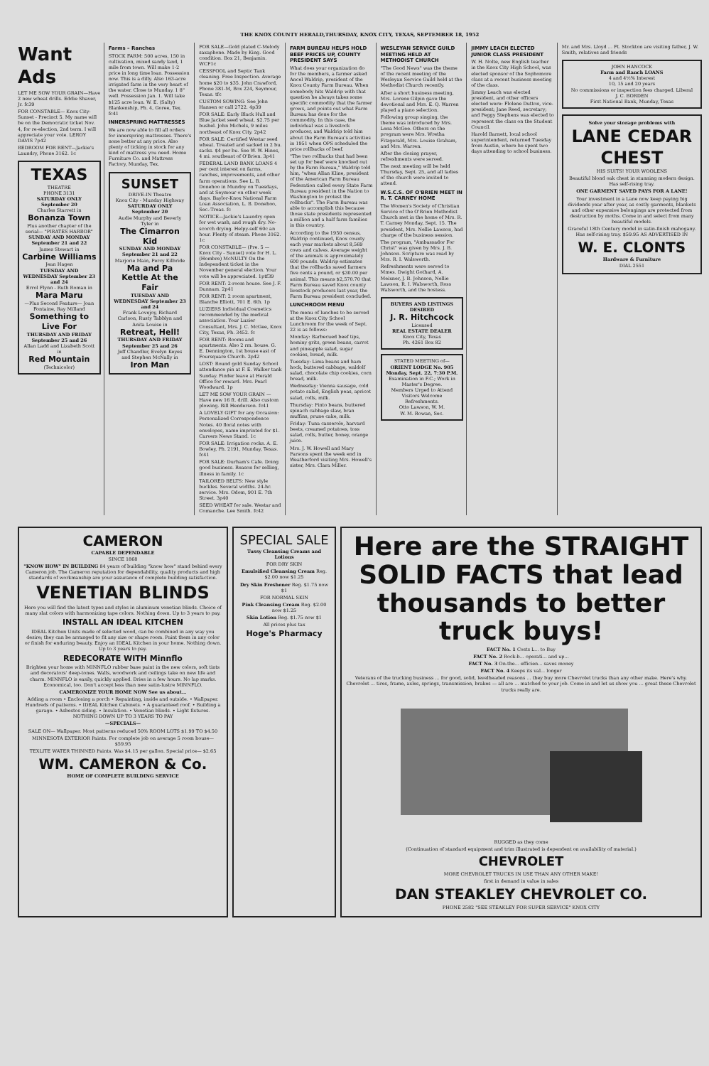THE KNOX COUNTY HERALD,THURSDAY, KNOX CITY, TEXAS, SEPTEMBER 18, 1952
Want Ads
LET ME SOW YOUR GRAIN—Have 2 new wheat drills. Eddie Shaver, Jr. fc39
FOR CONSTABLE— Knox City-Sunset - Precinct 5. My name will be on the Democratic ticket Nov. 4, for re-election, 2nd term. I will appreciate your vote. LEROY DAVIS 7p42
BEDROOM FOR RENT—Jackie's Laundry, Phone 3162. 1c
TEXAS
THEATRE
PHONE 3131
SATURDAY ONLY September 20
Charles Starrett in
Bonanza Town
Plus another chapter of the serial— "PIRATES HARBOR"
SUNDAY AND MONDAY September 21 and 22
James Stewart in
Carbine Williams
Jean Hagen
TUESDAY AND WEDNESDAY September 23 and 24
Errol Flynn - Ruth Roman in
Mara Maru
—Plus Second Feature— Joan Fontaine, Ray Milland
Something to Live For
THURSDAY AND FRIDAY September 25 and 26
Allan Ladd and Lizabeth Scott in
Red Mountain
(Technicolor)
Farms – Ranches
STOCK FARM: 500 acres, 150 in cultivation, mixed sandy land, 1 mile from town. Will make 1-2 price in long time loan. Possession now. This is a dilly. Also 163-acre irrigated farm in the very heart of the water. Close to Munday. 1 8" well. Possession Jan. 1. Will take $125 acre loan. W. E. (Salty) Blankenship, Ph. 4, Goree, Tex. fc41
INNERSPRING MATTRESSES
We are now able to fill all orders for innerspring mattresses. There's none better at any price. Also plenty of ticking in stock for any kind of mattress you need. Home Furniture Co. and Mattress Factory, Munday, Tex.
SUNSET
DRIVE-IN Theatre
Knox City - Munday Highway
SATURDAY ONLY September 20
Audie Murphy and Beverly Tyler in
The Cimarron Kid
SUNDAY AND MONDAY September 21 and 22
Marjorie Main, Percy Kilbride
Ma and Pa Kettle At the Fair
TUESDAY AND WEDNESDAY September 23 and 24
Frank Lovejoy, Richard Carlson, Rusty Tabblyn and Anita Louise in
Retreat, Hell!
THURSDAY AND FRIDAY September 25 and 26
Jeff Chandler, Evelyn Keyes and Stephen McNally in
Iron Man
FOR SALE—Gold plated C-Melody saxaphone. Made by King. Good condition. Box 21, Benjamin. WCP1c
CESSPOOL and Septic Tank cleaning. Free Inspection. Average home $20 to $35. John Crawford, Phone 381-M, Box 224, Seymour, Texas. tfc
CUSTOM SOWING: See John Hansen or call 2722. 4p39
FOR SALE: Early Black Hull and Blue Jacket seed wheat. $2.75 per bushel. John Michels, 9 miles northeast of Knox City. 2p42
FOR SALE: Certified Westar seed wheat. Treated and sacked in 2 bu. sacks. $4 per bu. See W. W. Hines, 4 mi. southeast of O'Brien. 3p41
FEDERAL LAND BANK LOANS 4 per cent interest on farms, ranches, improvements, and other farm operations. See L. B. Donehoo in Mundoy on Tuesdays, and at Seymour on other week days. Baylor-Knox National Farm Loan Association, L. B. Donehoo, Sec.-Treas. fc
NOTICE—Jackie's Laundry open for wet wash, and rough dry. No-scorch drying. Helpy-self 60c an hour. Plenty of steam. Phone 3162. 1c
FOR CONSTABLE— (Pre. 5 — Knox City - Sunset) vote for H. L. (Hombre) McNULTY On the Independent ticket in the November general election. Your vote will be appreciated. 1ptf39
FOR RENT: 2-room house. See J. F. Dunnam. 2p41
FOR RENT: 2 room apartment, Blanche Elliott, 701 E. 6th. 1p
LUZIERS Individual Cosmetics recommended by the medical association. Your Luzier Consultant, Mrs. J. C. McGee, Knox City, Texas, Ph. 3452. fc
FOR RENT: Rooms and apartments. Also 2 rm. house. G. E. Dennington, 1st house east of Foursquare Church. 2p42
LOST: Round gold Sunday School attendance pin at F. E. Walker tank Sunday. Finder leave at Herald Office for reward. Mrs. Pearl Woodward. 1p
LET ME SOW YOUR GRAIN — Have new 16 ft. drill. Also custom plowing. Bill Henderson. fc41
A LOVELY GIFT for any Occasion: Personalized Correspondence Notes. 40 floral notes with envelopes, name imprinted for $1. Carvers News Stand. 1c
FOR SALE: Irrigation rocks. A. E. Bowley, Ph. 2191, Munday, Texas. fc41
FOR SALE: Durham's Cafe. Doing good business. Reason for selling, illness in family. 1c
TAILORED BELTS: New style buckles. Several widths. 24-hr. service. Mrs. Odom, 901 E. 7th Street. 3p40
SEED WHEAT for sale. Westar and Comanche. Lee Smith. fc42
FARM BUREAU HELPS HOLD BEEF PRICES UP, COUNTY PRESIDENT SAYS
What does your organization do for the members, a farmer asked Ancel Waldrip, president of the Knox County Farm Bureau. When somebody hits Waldrip with that question he always takes some specific commodity that the farmer grows, and points out what Farm Bureau has done for the commodity. In this case, the individual was a livestock producer, and Waldrip told him about the Farm Bureau's activities in 1951 when OPS scheduled the price rollbacks of beef.
"The two rollbacks that had been set up for beef were knocked out by the Farm Bureau," Waldrip told him, "when Allan Kline, president of the American Farm Bureau Federation called every State Farm Bureau president in the Nation to Washington to protest the rollbacks". The Farm Bureau was able to accomplish this because those state presidents represented a million and a half farm families in this country.
According to the 1950 census, Waldrip continued, Knox county each year markets about 8,569 cows and calves. Average weight of the animals is approximately 600 pounds. Waldrip estimates that the rollbacks saved farmers five cents a pound, or $30.00 per animal. This means $2,570.70 that Farm Bureau saved Knox county livestock producers last year, the Farm Bureau president concluded.
LUNCHROOM MENU
The menu of lunches to be served at the Knox City School Lunchroom for the week of Sept. 22 is as follows:
Monday: Barbecued beef tips, hominy grits, green beans, carrot and pineapple salad, sugar cookies, bread, milk.
Tuesday: Lima beans and ham hock, buttered cabbage, waldolf salad, chocolate chip cookies, corn bread, milk.
Wednesday: Vienna sausage, cold potato salad, English peas, apricot salad, rolls, milk.
Thursday: Pinto beans, buttered spinach cabbage slaw, bran muffins, prune cake, milk.
Friday: Tuna casserole, harvard beets, creamed potatoes, toss salad, rolls, butter, honey, orange juice.
Mrs. J. W. Howell and Mary Parsons spent the week end in Weatherford visiting Mrs. Howell's sister, Mrs. Clara Miller.
WESLEYAN SERVICE GUILD MEETING HELD AT METHODIST CHURCH
"The Good News" was the theme of the recent meeting of the Wesleyan Service Guild held at the Methodist Church recently.
After a short business meeting, Mrs. Lorene Gilpin gave the devotional and Mrs. E. Q. Warren played a piano selection.
Following group singing, the theme was introduced by Mrs. Lena McGee. Others on the program were Mrs. Wretha Fitzgerald, Mrs. Louise Graham, and Mrs. Warren.
After the closing prayer, refreshments were served.
The next meeting will be held Thursday, Sept. 25, and all ladies of the church were invited to attend.
W.S.C.S. OF O'BRIEN MEET IN R. T. CARNEY HOME
The Women's Society of Christian Service of the O'Brien Methodist Church met in the home of Mrs. R. T. Carney Monday, Sept. 15. The president, Mrs. Nellie Lawson, had charge of the business session.
The program, "Ambassador For Christ" was given by Mrs. J. B. Johnson. Scripture was read by Mrs. R. I. Walsworth.
Refreshments were served to Mmes. Dwight Gothard, A. Meixner, J. B. Johnson, Nellie Lawson, R. I. Walsworth, Ross Walsworth, and the hostess.
BUYERS AND LISTINGS DESIRED
J. R. Hitchcock
Licensed
REAL ESTATE DEALER
Knox City, Texas
Ph. 4261 Box 82
STATED MEETING of—
ORIENT LODGE No. 905
Monday, Sept. 22, 7:30 P.M.
Examination in F.C.; Work in Master's Degree.
Members Urged to Attend
Visitors Welcome
Refreshments.
Otto Lawson, W. M.
W. M. Rowan, Sec.
JIMMY LEACH ELECTED JUNIOR CLASS PRESIDENT
W. H. Nolte, new English teacher in the Knox City High School, was elected sponsor of the Sophomore class at a recent business meeting of the class.
Jimmy Leach was elected president, and other officers elected were: Flolene Dutton, vice-president; Jane Reed, secretary; and Peggy Stephens was elected to represent the class on the Student Council.
Harold Barnett, local school superintendent, returned Tuesday from Austin, where he spent two days attending to school business.
Mr. and Mrs. Lloyd ... Ft. Stockton are visiting father, J. W. Smith, relatives and friends
JOHN HANCOCK
Farm and Ranch LOANS
4 and 4½% Interest
10, 15 and 20 years
No commissions or inspection fees charged. Liberal
J. C. BORDEN
First National Bank, Munday, Texas
Solve your storage problems with
LANE CEDAR CHEST
HIS SUITS! YOUR WOOLENS
Beautiful blond oak chest in stunning modern design. Has self-rising tray.
ONE GARMENT SAVED PAYS FOR A LANE!
Your investment in a Lane now keep paying big dividends year after year, as costly garments, blankets and other expensive belongings are protected from destruction by moths. Come in and select from many beautiful models.
Graceful 18th Century model in satin-finish mahogany. Has self-rising tray. $59.95 AS ADVERTISED IN
W. E. CLONTS
Hardware & Furniture
DIAL 2551
CAMERON
CAPABLE DEPENDABLE
SINCE 1868
"KNOW HOW" IN BUILDING 84 years of building "know how" stand behind every Cameron job. The Cameron reputation for dependability, quality products and high standards of workmanship are your assurance of complete building satisfaction.
VENETIAN BLINDS
Here you will find the latest types and styles in aluminum venetian blinds. Choice of many slat colors with harmonizing tape colors. Nothing down. Up to 3 years to pay.
INSTALL AN IDEAL KITCHEN
IDEAL Kitchen Units made of selected wood, can be combined in any way you desire; they can be arranged to fit any size or shape room. Paint them in any color or finish for enduring beauty. Enjoy an IDEAL Kitchen in your home. Nothing down. Up to 3 years to pay.
REDECORATE WITH Minnflo
Brighten your home with MINNFLO rubber base paint in the new colors, soft tints and decorators' deep-tones. Walls, woodwork and ceilings take on new life and charm. MINNFLO is easily, quickly applied. Dries in a few hours. No lap marks. Economical, too. Don't accept less than new satin-lustre MINNFLO.
CAMERONIZE YOUR HOME NOW See us about...
Adding a room • Enclosing a porch • Repainting, inside and outside. • Wallpaper. Hundreds of patterns. • IDEAL Kitchen Cabinets. • A guaranteed roof. • Building a garage. • Asbestos siding. • Insulation. • Venetian blinds. • Light fixtures. NOTHING DOWN UP TO 3 YEARS TO PAY
—SPECIALS—
SALE ON— Wallpaper. Most patterns reduced 50% ROOM LOTS $1.99 TO $4.50
MINNESOTA EXTERIOR Paints. For complete job on average 5 room house— $59.95
TEXLITE WATER THINNED Paints. Was $4.15 per gallon. Special price— $2.65
WM. CAMERON & Co.
HOME OF COMPLETE BUILDING SERVICE
SPECIAL SALE
Tussy Cleansing Creams and Lotions
FOR DRY SKIN
Emulsified Cleansing Cream Reg. $2.00 now $1.25
Dry Skin Freshener Reg. $1.75 now $1
FOR NORMAL SKIN
Pink Cleansing Cream Reg. $2.00 now $1.25
Skin Lotion Reg. $1.75 now $1
All prices plus tax
Hoge's Pharmacy
Here are the STRAIGHT SOLID FACTS that lead thousands to better truck buys!
FACT No. 1 Costs L... to Buy
FACT No. 2 Rock-b... operati... and up...
FACT No. 3 On-the... efficien... saves money
FACT No. 4 Keeps its val... longer
Veterans of the trucking business ... for good, solid, levelheaded reasons ... they buy more Chevrolet trucks than any other make. Here's why. Chevrolet ... tires, frame, axles, springs, transmission, brakes — all are ... matched to your job. Come in and let us show you ... great these Chevrolet trucks really are.
RUGGED as they come
(Continuation of standard equipment and trim illustrated is dependent on availability of material.)
CHEVROLET
MORE CHEVROLET TRUCKS IN USE THAN ANY OTHER MAKE!
first in demand in value in sales
DAN STEAKLEY CHEVROLET CO.
PHONE 2582 "SEE STEAKLEY FOR SUPER SERVICE" KNOX CITY